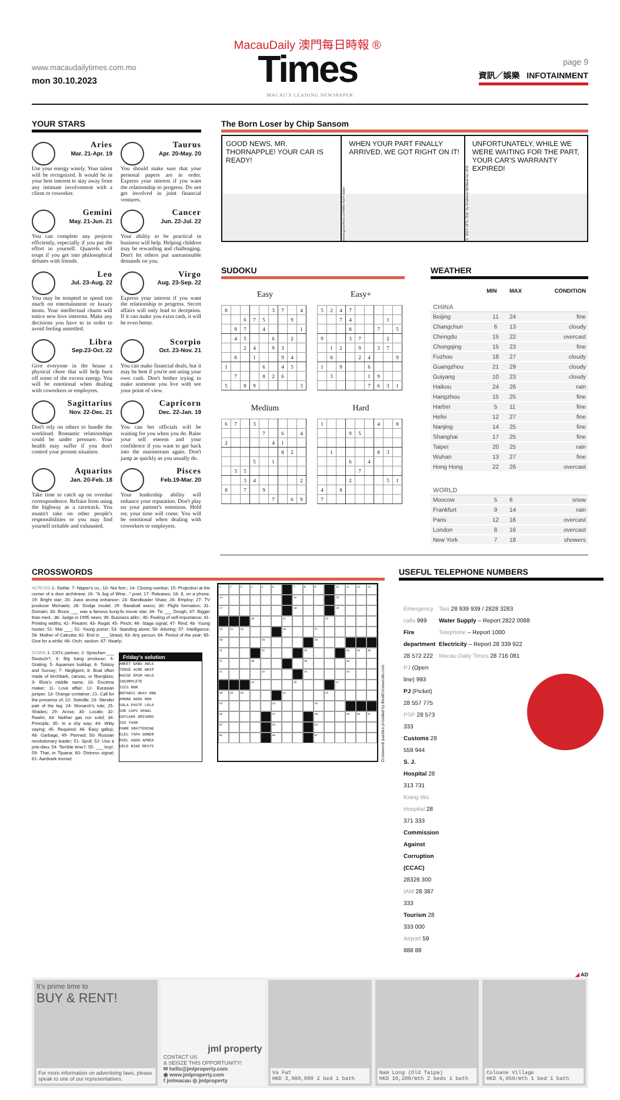www.macaudailytimes.com.mo
mon 30.10.2023
MacauDaily 澳門每日時報 ®
Times
page 9
資訊／娛樂 INFOTAINMENT
MACAU'S LEADING NEWSPAPER
YOUR STARS
Aries
Mar. 21-Apr. 19
Use your energy wisely. Your talent will be recognized. It would be in your best interest to stay away from any intimate involvement with a client or coworker.
Taurus
Apr. 20-May. 20
You should make sure that your personal papers are in order. Express your interest if you want the relationship to progress. Do not get involved in joint financial ventures.
Gemini
May. 21-Jun. 21
You can complete any projects efficiently, especially if you put the effort in yourself. Quarrels will erupt if you get into philosophical debates with friends.
Cancer
Jun. 22-Jul. 22
Your ability to be practical in business will help. Helping children may be rewarding and challenging. Don't let others put unreasonable demands on you.
Leo
Jul. 23-Aug. 22
You may be tempted to spend too much on entertainment or luxury items. Your intellectual charm will entice new love interests. Make any decisions you have to in order to avoid feeling unsettled.
Virgo
Aug. 23-Sep. 22
Express your interest if you want the relationship to progress. Secret affairs will only lead to deception. If it can make you extra cash, it will be even better.
Libra
Sep.23-Oct. 22
Give everyone in the house a physical chore that will help burn off some of the excess energy. You will be emotional when dealing with coworkers or employers.
Scorpio
Oct. 23-Nov. 21
You can make financial deals, but it may be best if you're not using your own cash. Don't bother trying to make someone you live with see your point of view.
Sagittarius
Nov. 22-Dec. 21
Don't rely on others to handle the workload. Romantic relationships could be under pressure. Your health may suffer if you don't control your present situation.
Capricorn
Dec. 22-Jan. 19
You can bet officials will be waiting for you when you do. Raise your self esteem and your confidence if you want to get back into the mainstream again. Don't jump as quickly as you usually do.
Aquarius
Jan. 20-Feb. 18
Take time to catch up on overdue correspondence. Refrain from using the highway as a racetrack. You mustn't take on other people's responsibilities or you may find yourself irritable and exhausted.
Pisces
Feb.19-Mar. 20
Your leadership ability will enhance your reputation. Don't play on your partner's emotions. Hold on; your time will come. You will be emotional when dealing with coworkers or employers.
The Born Loser by Chip Sansom
GOOD NEWS, MR. THORNAPPLE! YOUR CAR IS READY!
www.gocomics.com/the-born-loser
WHEN YOUR PART FINALLY ARRIVED, WE GOT RIGHT ON IT!
© 2023 UFS, Dist. by Andrews McMeel for UFS
UNFORTUNATELY, WHILE WE WERE WAITING FOR THE PART, YOUR CAR'S WARRANTY EXPIRED!
SUDOKU
Easy
| 8 | | | | | 3 | 7 | | 4 |
| | | 6 | 7 | 5 | | | 9 | |
| | 9 | 7 | | 4 | | | | 1 |
| | 4 | 5 | | | 6 | | 2 | |
| | | 2 | 4 | | 9 | 3 | | |
| | 8 | | 1 | | | 9 | 4 | |
| 1 | | | | 6 | | 4 | 5 | |
| | 7 | | | 8 | 2 | 6 | | |
| 5 | | 8 | 9 | | | | | 3 |
Easy+
| 5 | 2 | 4 | 7 | | | | | |
| | | 7 | 4 | | | | 1 | |
| | | | 8 | | | 7 | | 5 |
| 9 | | | 3 | 7 | | | 2 | |
| | 1 | 2 | | 9 | | 3 | 7 | |
| | 8 | | | 2 | 4 | | | 9 |
| 1 | | 9 | | | 6 | | | |
| | 3 | | | | 1 | 9 | | |
| | | | | | 7 | 6 | 3 | 1 |
Medium
| 6 | 7 | | 3 | | | | | |
| | | | | 7 | | 6 | | 4 |
| 2 | | | | | 4 | 1 | | |
| | | | | | | 8 | 2 | |
| | | | 5 | | 1 | | | |
| | 3 | 5 | | | | | | |
| | | 3 | 4 | | | | | 2 |
| 8 | | 7 | | 9 | | | | |
| | | | | | 7 | | 6 | 9 |
Hard
| 1 | | | | | | 4 | | 8 |
| | | | 9 | 5 | | | | |
| | 1 | | | | | 8 | 3 | |
| | | | 6 | | 4 | | | |
| | | | | 7 | | | | |
| | | | 2 | | | | 5 | 1 |
| 4 | | 8 | | | | | | |
| 7 | | | | | | | | |
WEATHER
| | MIN | MAX | CONDITION |
| --- | --- | --- | --- |
| CHINA | | | |
| Beijing | 11 | 24 | fine |
| Changchun | 6 | 13 | cloudy |
| Chengdu | 15 | 22 | overcast |
| Chongqing | 15 | 23 | fine |
| Fuzhou | 18 | 27 | cloudy |
| Guangzhou | 21 | 29 | cloudy |
| Guiyang | 10 | 23 | cloudy |
| Haikou | 24 | 26 | rain |
| Hangzhou | 15 | 25 | fine |
| Harbin | 5 | 11 | fine |
| Hefei | 12 | 27 | fine |
| Nanjing | 14 | 25 | fine |
| Shanghai | 17 | 25 | fine |
| Taipei | 20 | 25 | rain |
| Wuhan | 13 | 27 | fine |
| Hong Hong | 22 | 26 | overcast |
| WORLD | | | |
| Moscow | 5 | 6 | snow |
| Frankfurt | 9 | 14 | rain |
| Paris | 12 | 16 | overcast |
| London | 8 | 16 | overcast |
| New York | 7 | 18 | showers |
CROSSWORDS
ACROSS 1- Stellar; 7- Nipper's co.; 10- Not fem.; 14- Closing number; 15- Projection at the corner of a door architrave; 16- "A Jug of Wine..." poet; 17- Releases; 18- 6, on a phone; 19- Bright star; 20- Juice aroma enhancer; 23- Bandleader Shaw; 26- Employ; 27- TV producer Michaels; 28- Dodge model; 29- Baseball execs; 30- Flight formation; 31- Domain; 33- Bruce ___ was a famous kung-fu movie star; 34- Tic ___ Dough; 37- Bigger than med.; 38- Judge in 1995 news; 39- Business abbr.; 40- Feeling of self-importance; 41- Printing widths; 42- Firearm; 43- Regal; 45- Pinch; 46- Stage signal; 47- Rind; 48- Young hooter; 51- Mai ___; 52- Young purrer; 53- Standing alone; 56- Adoring; 57- Intelligence; 58- Mother of Calcutta; 62- End in ___ (draw); 63- Any person; 64- Period of the year; 65- Give for a while; 66- Orch. section; 67- Nearly;
DOWN 1- CIO's partner; 2- Sprechen ___ Deutsch?; 3- Big bang producer; 4- Grating; 5- Aquarium buildup; 6- Tolstoy and Gorcey; 7- Negligent; 8- Boat often made of birchbark, canvas, or fiberglass; 9- Elvis's middle name; 10- Doctrine maker; 11- Love affair; 12- Eurasian juniper; 13- Orange container; 21- Call for the presence of; 22- Swindle; 23- Slender part of the leg; 24- Monarch's rule; 25- Shades; 29- Arose; 30- Locale; 32- Realm; 33- Neither gas nor solid; 34- Principle; 35- In a shy way; 44- Witty saying; 45- Required; 46- Easy gallop; 48- Garbage; 49- Penned; 50- Russian revolutionary leader; 51- Spoil; 52- Use a prie-dieu; 54- Terrible time?; 55- ___ boy!; 59- That, in Tijuana; 60- Distress signal; 61- Aardvark morsel;
Friday's solution
ABEET GABS AWLS
TERSE ACRE WHIP
RAISE EMIR HALO
INCOMPLETE
ISIS NOR
BOTANIC OKAY ONG
AMONG ADDS ROO
SALA PASTE LOLA
SHE CAPS VENAL
OATCAKE ORISONS
IDI YUAN
PARR SMATTERING
ELEC TAPA GONER
RIEL AGOG APNEA
UELE NIKE RESTS
1
2
3
4
5
6
7
8
9
10
11
12
13
14
15
16
17
18
19
20
21
22
23
24
25
26
27
28
29
30
31
32
33
34
35
36
37
38
39
40
41
42
43
44
45
46
47
48
49
50
51
52
53
54
55
56
57
58
59
60
61
62
63
64
65
66
67
Crossword puzzles provided by BestCrosswords.com
USEFUL TELEPHONE NUMBERS
Emergency calls 999
Fire department 28 572 222
PJ (Open line) 993
PJ (Picket) 28 557 775
PSP 28 573 333
Customs 28 559 944
S. J. Hospital 28 313 731
Kiang Wu Hospital 28 371 333
Commission Against
Corruption (CCAC) 28326 300
IAM 28 387 333
Tourism 28 333 000
Airport 59 888 88
Taxi 28 939 939 / 2828 3283
Water Supply – Report 2822 0088
Telephone – Report 1000
Electricity – Report 28 339 922
Macau Daily Times 28 716 081
◢ AD
It's prime time to
BUY & RENT!
For more information on advertising laws, please speak to one of our representatives.
jml property
CONTACT US
& SEISZE THIS OPPORTUNITY!
✉ hello@jmlproperty.com
◉ www.jmlproperty.com
f jmlmacau ◎ jmlproperty
Va Fat
HKD 3,980,000 2 bed 1 bath
Nam Long (Old Taipa)
HKD 10,200/mth 2 beds 1 bath
Coloane Village
HKD 9,950/mth 1 bed 1 bath